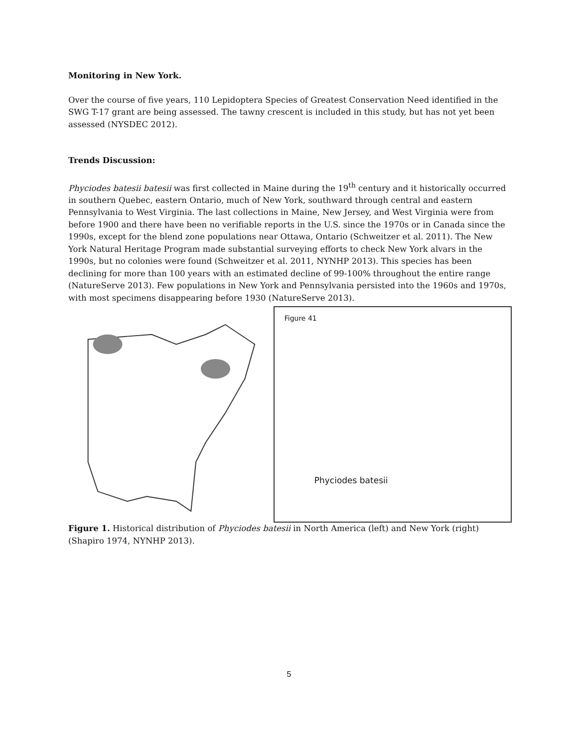Monitoring in New York.
Over the course of five years, 110 Lepidoptera Species of Greatest Conservation Need identified in the SWG T-17 grant are being assessed. The tawny crescent is included in this study, but has not yet been assessed (NYSDEC 2012).
Trends Discussion:
Phyciodes batesii batesii was first collected in Maine during the 19<sup>th</sup> century and it historically occurred in southern Quebec, eastern Ontario, much of New York, southward through central and eastern Pennsylvania to West Virginia. The last collections in Maine, New Jersey, and West Virginia were from before 1900 and there have been no verifiable reports in the U.S. since the 1970s or in Canada since the 1990s, except for the blend zone populations near Ottawa, Ontario (Schweitzer et al. 2011). The New York Natural Heritage Program made substantial surveying efforts to check New York alvars in the 1990s, but no colonies were found (Schweitzer et al. 2011, NYNHP 2013). This species has been declining for more than 100 years with an estimated decline of 99-100% throughout the entire range (NatureServe 2013). Few populations in New York and Pennsylvania persisted into the 1960s and 1970s, with most specimens disappearing before 1930 (NatureServe 2013).
Figure 41
Phyciodes batesii
Figure 1. Historical distribution of Phyciodes batesii in North America (left) and New York (right) (Shapiro 1974, NYNHP 2013).
5